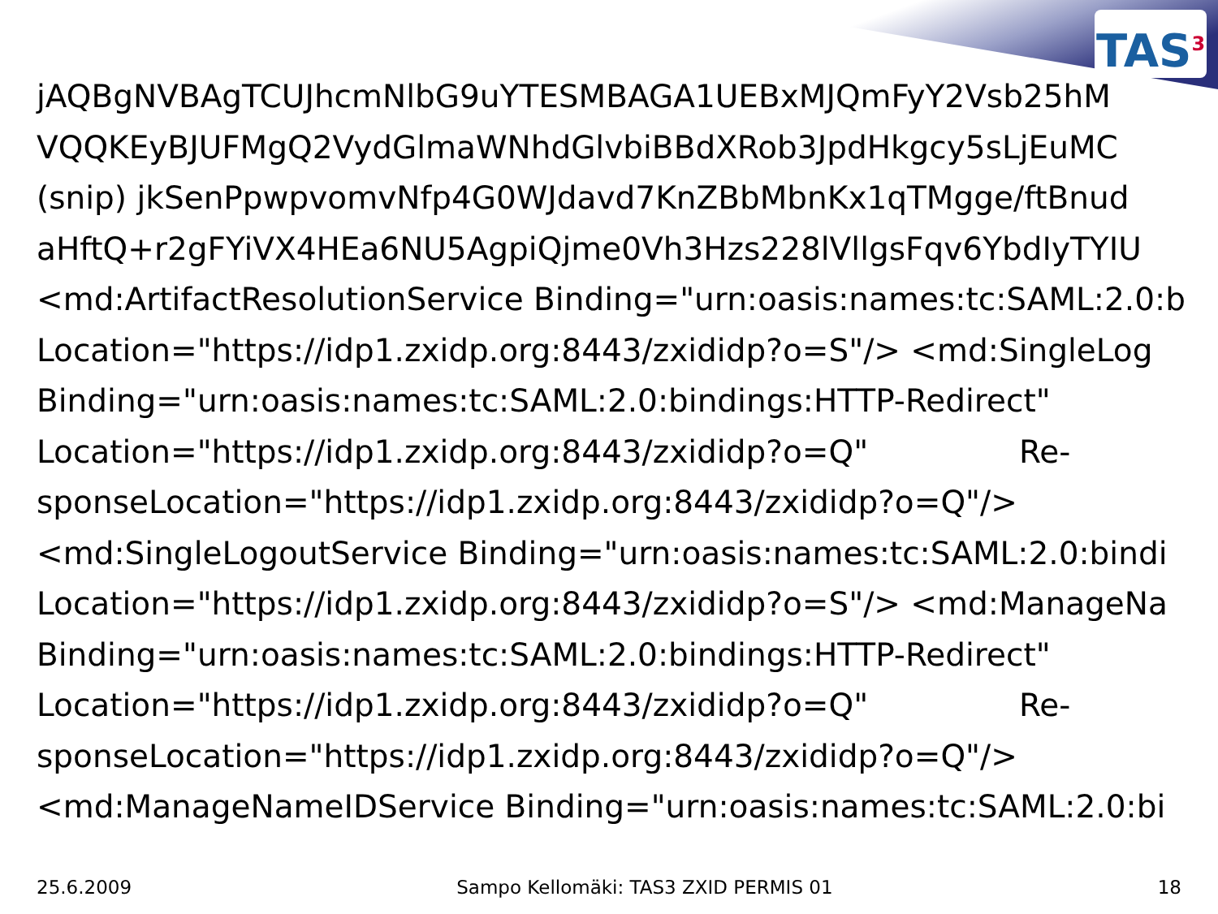TAS<sup>3</sup>
jAQBgNVBAgTCUJhcmNlbG9uYTESMBAGA1UEBxMJQmFyY2Vsb25hM
VQQKEyBJUFMgQ2VydGlmaWNhdGlvbiBBdXRob3JpdHkgcy5sLjEuMC
(snip) jkSenPpwpvomvNfp4G0WJdavd7KnZBbMbnKx1qTMgge/ftBnud
aHftQ+r2gFYiVX4HEa6NU5AgpiQjme0Vh3Hzs228lVllgsFqv6YbdIyTYIU
<md:ArtifactResolutionService Binding="urn:oasis:names:tc:SAML:2.0:b
Location="https://idp1.zxidp.org:8443/zxididp?o=S"/> <md:SingleLog
Binding="urn:oasis:names:tc:SAML:2.0:bindings:HTTP-Redirect"
Location="https://idp1.zxidp.org:8443/zxididp?o=Q" Re-
sponseLocation="https://idp1.zxidp.org:8443/zxididp?o=Q"/>
<md:SingleLogoutService Binding="urn:oasis:names:tc:SAML:2.0:bindi
Location="https://idp1.zxidp.org:8443/zxididp?o=S"/> <md:ManageNa
Binding="urn:oasis:names:tc:SAML:2.0:bindings:HTTP-Redirect"
Location="https://idp1.zxidp.org:8443/zxididp?o=Q" Re-
sponseLocation="https://idp1.zxidp.org:8443/zxididp?o=Q"/>
<md:ManageNameIDService Binding="urn:oasis:names:tc:SAML:2.0:bi
25.6.2009 Sampo Kellomäki: TAS3 ZXID PERMIS 01 18